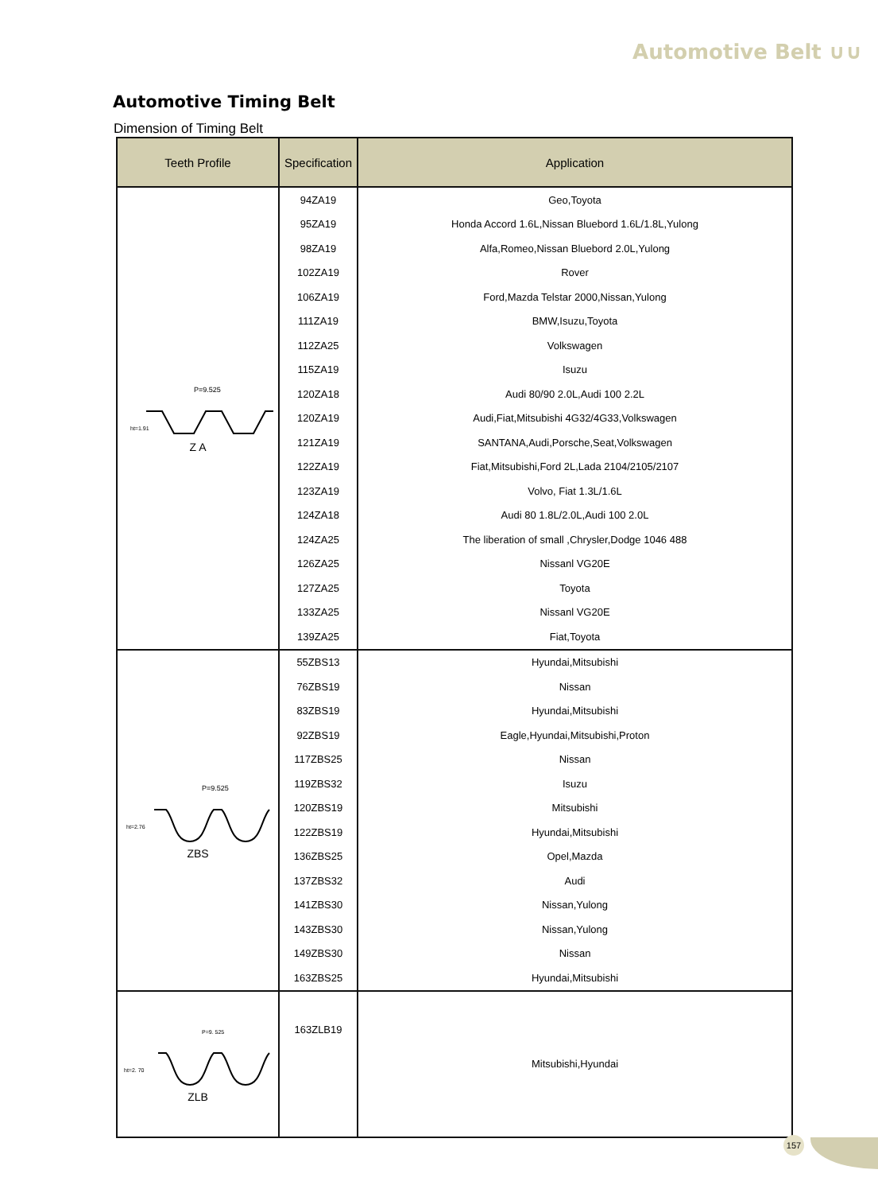Automotive Belt ∪∪
Automotive Timing Belt
Dimension of Timing Belt
| Teeth Profile | Specification | Application |
| --- | --- | --- |
| P=9.525 ht=1.91 Z A | 94ZA19 | Geo,Toyota |
| | 95ZA19 | Honda Accord 1.6L,Nissan Bluebord 1.6L/1.8L,Yulong |
| | 98ZA19 | Alfa,Romeo,Nissan Bluebord 2.0L,Yulong |
| | 102ZA19 | Rover |
| | 106ZA19 | Ford,Mazda Telstar 2000,Nissan,Yulong |
| | 111ZA19 | BMW,Isuzu,Toyota |
| | 112ZA25 | Volkswagen |
| | 115ZA19 | Isuzu |
| | 120ZA18 | Audi 80/90 2.0L,Audi 100 2.2L |
| | 120ZA19 | Audi,Fiat,Mitsubishi 4G32/4G33,Volkswagen |
| | 121ZA19 | SANTANA,Audi,Porsche,Seat,Volkswagen |
| | 122ZA19 | Fiat,Mitsubishi,Ford 2L,Lada 2104/2105/2107 |
| | 123ZA19 | Volvo, Fiat 1.3L/1.6L |
| | 124ZA18 | Audi 80 1.8L/2.0L,Audi 100 2.0L |
| | 124ZA25 | The liberation of small ,Chrysler,Dodge 1046 488 |
| | 126ZA25 | Nissanl VG20E |
| | 127ZA25 | Toyota |
| | 133ZA25 | Nissanl VG20E |
| | 139ZA25 | Fiat,Toyota |
| P=9.525 ht=2.76 ZBS | 55ZBS13 | Hyundai,Mitsubishi |
| | 76ZBS19 | Nissan |
| | 83ZBS19 | Hyundai,Mitsubishi |
| | 92ZBS19 | Eagle,Hyundai,Mitsubishi,Proton |
| | 117ZBS25 | Nissan |
| | 119ZBS32 | Isuzu |
| | 120ZBS19 | Mitsubishi |
| | 122ZBS19 | Hyundai,Mitsubishi |
| | 136ZBS25 | Opel,Mazda |
| | 137ZBS32 | Audi |
| | 141ZBS30 | Nissan,Yulong |
| | 143ZBS30 | Nissan,Yulong |
| | 149ZBS30 | Nissan |
| | 163ZBS25 | Hyundai,Mitsubishi |
| P=9. 525 ht=2. 70 ZLB | 163ZLB19 | Mitsubishi,Hyundai |
157